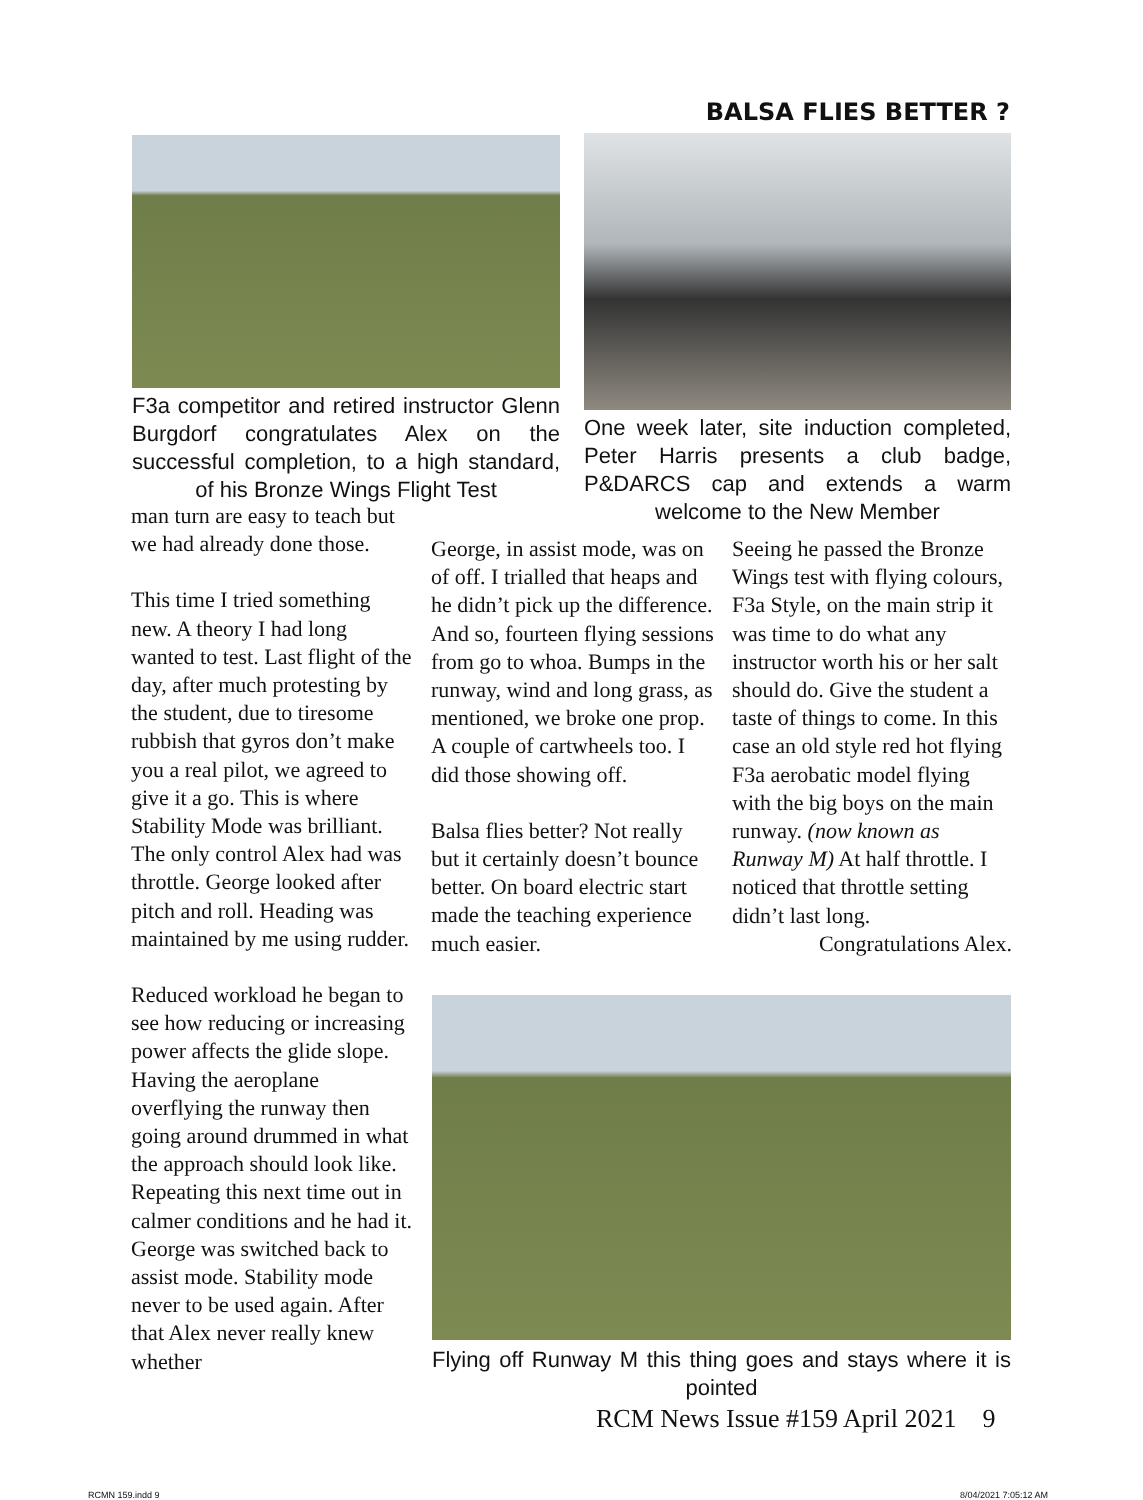BALSA FLIES BETTER ?
F3a competitor and retired instructor Glenn Burgdorf congratulates Alex on the successful completion, to a high standard, of his Bronze Wings Flight Test
One week later, site induction completed, Peter Harris presents a club badge, P&DARCS cap and extends a warm welcome to the New Member
man turn are easy to teach but we had already done those.
This time I tried something new. A theory I had long wanted to test. Last flight of the day, after much protesting by the student, due to tiresome rubbish that gyros don’t make you a real pilot, we agreed to give it a go. This is where Stability Mode was brilliant. The only control Alex had was throttle. George looked after pitch and roll. Heading was maintained by me using rudder.
Reduced workload he began to see how reducing or increasing power affects the glide slope. Having the aeroplane overflying the runway then going around drummed in what the approach should look like. Repeating this next time out in calmer conditions and he had it. George was switched back to assist mode. Stability mode never to be used again. After that Alex never really knew whether
George, in assist mode, was on of off. I trialled that heaps and he didn’t pick up the difference. And so, fourteen flying sessions from go to whoa. Bumps in the runway, wind and long grass, as mentioned, we broke one prop. A couple of cartwheels too. I did those showing off.
Balsa flies better? Not really but it certainly doesn’t bounce better. On board electric start made the teaching experience much easier.
Seeing he passed the Bronze Wings test with flying colours, F3a Style, on the main strip it was time to do what any instructor worth his or her salt should do. Give the student a taste of things to come. In this case an old style red hot flying F3a aerobatic model flying with the big boys on the main runway. (now known as Runway M) At half throttle. I noticed that throttle setting didn’t last long.
Congratulations Alex.
Flying off Runway M this thing goes and stays where it is pointed
RCM News Issue #159 April 2021 9
RCMN 159.indd 9 8/04/2021 7:05:12 AM